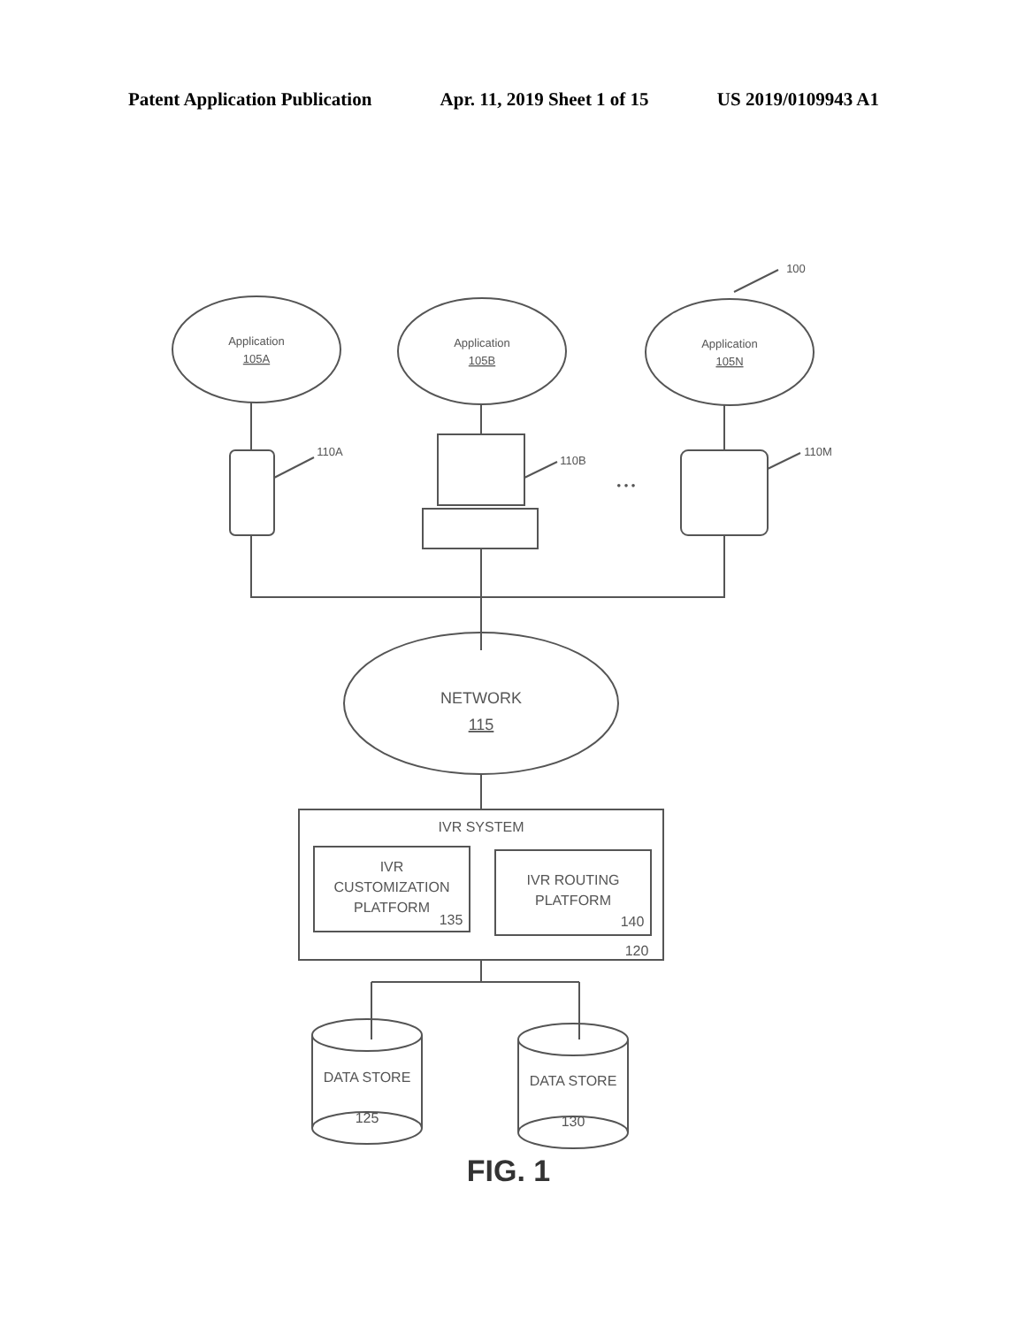Patent Application Publication Apr. 11, 2019 Sheet 1 of 15 US 2019/0109943 A1
100
Application
105A
Application
105B
Application
105N
110A
110B
110M
• • •
NETWORK
115
IVR SYSTEM
IVR
CUSTOMIZATION
PLATFORM
135
IVR ROUTING
PLATFORM
140
120
DATA STORE
125
DATA STORE
130
FIG. 1